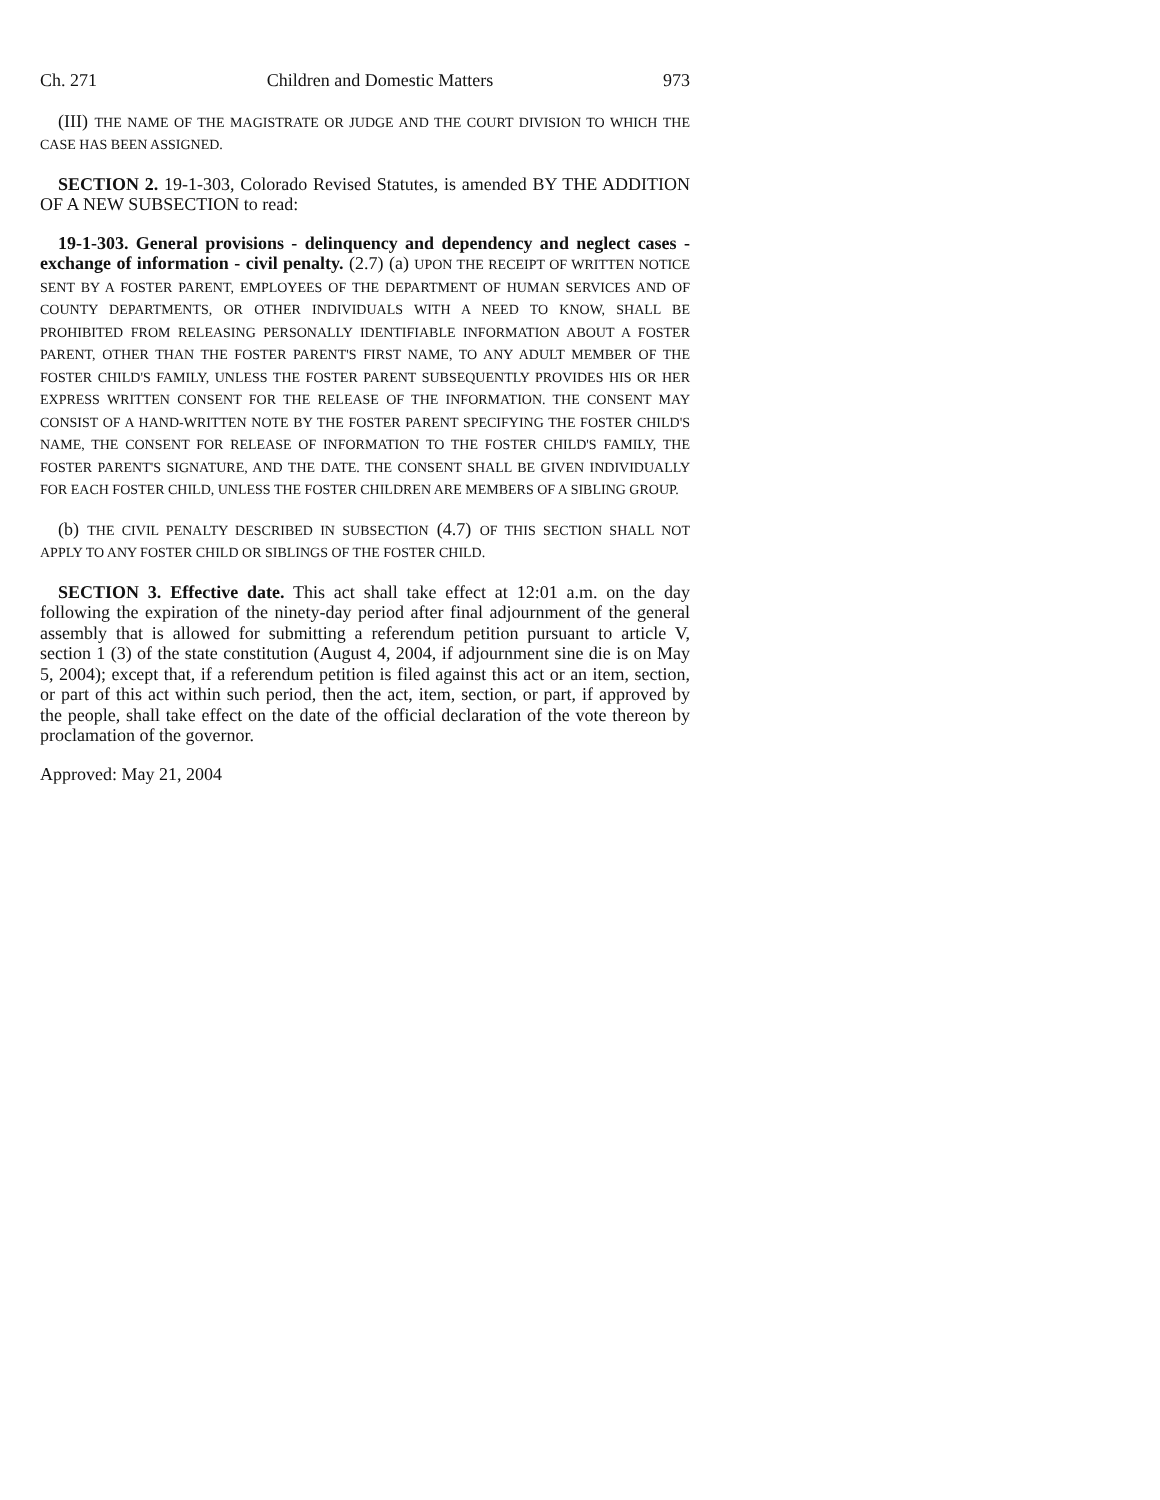Ch. 271 Children and Domestic Matters 973
(III) THE NAME OF THE MAGISTRATE OR JUDGE AND THE COURT DIVISION TO WHICH THE CASE HAS BEEN ASSIGNED.
SECTION 2. 19-1-303, Colorado Revised Statutes, is amended BY THE ADDITION OF A NEW SUBSECTION to read:
19-1-303. General provisions - delinquency and dependency and neglect cases - exchange of information - civil penalty. (2.7) (a) UPON THE RECEIPT OF WRITTEN NOTICE SENT BY A FOSTER PARENT, EMPLOYEES OF THE DEPARTMENT OF HUMAN SERVICES AND OF COUNTY DEPARTMENTS, OR OTHER INDIVIDUALS WITH A NEED TO KNOW, SHALL BE PROHIBITED FROM RELEASING PERSONALLY IDENTIFIABLE INFORMATION ABOUT A FOSTER PARENT, OTHER THAN THE FOSTER PARENT'S FIRST NAME, TO ANY ADULT MEMBER OF THE FOSTER CHILD'S FAMILY, UNLESS THE FOSTER PARENT SUBSEQUENTLY PROVIDES HIS OR HER EXPRESS WRITTEN CONSENT FOR THE RELEASE OF THE INFORMATION. THE CONSENT MAY CONSIST OF A HAND-WRITTEN NOTE BY THE FOSTER PARENT SPECIFYING THE FOSTER CHILD'S NAME, THE CONSENT FOR RELEASE OF INFORMATION TO THE FOSTER CHILD'S FAMILY, THE FOSTER PARENT'S SIGNATURE, AND THE DATE. THE CONSENT SHALL BE GIVEN INDIVIDUALLY FOR EACH FOSTER CHILD, UNLESS THE FOSTER CHILDREN ARE MEMBERS OF A SIBLING GROUP.
(b) THE CIVIL PENALTY DESCRIBED IN SUBSECTION (4.7) OF THIS SECTION SHALL NOT APPLY TO ANY FOSTER CHILD OR SIBLINGS OF THE FOSTER CHILD.
SECTION 3. Effective date. This act shall take effect at 12:01 a.m. on the day following the expiration of the ninety-day period after final adjournment of the general assembly that is allowed for submitting a referendum petition pursuant to article V, section 1 (3) of the state constitution (August 4, 2004, if adjournment sine die is on May 5, 2004); except that, if a referendum petition is filed against this act or an item, section, or part of this act within such period, then the act, item, section, or part, if approved by the people, shall take effect on the date of the official declaration of the vote thereon by proclamation of the governor.
Approved: May 21, 2004